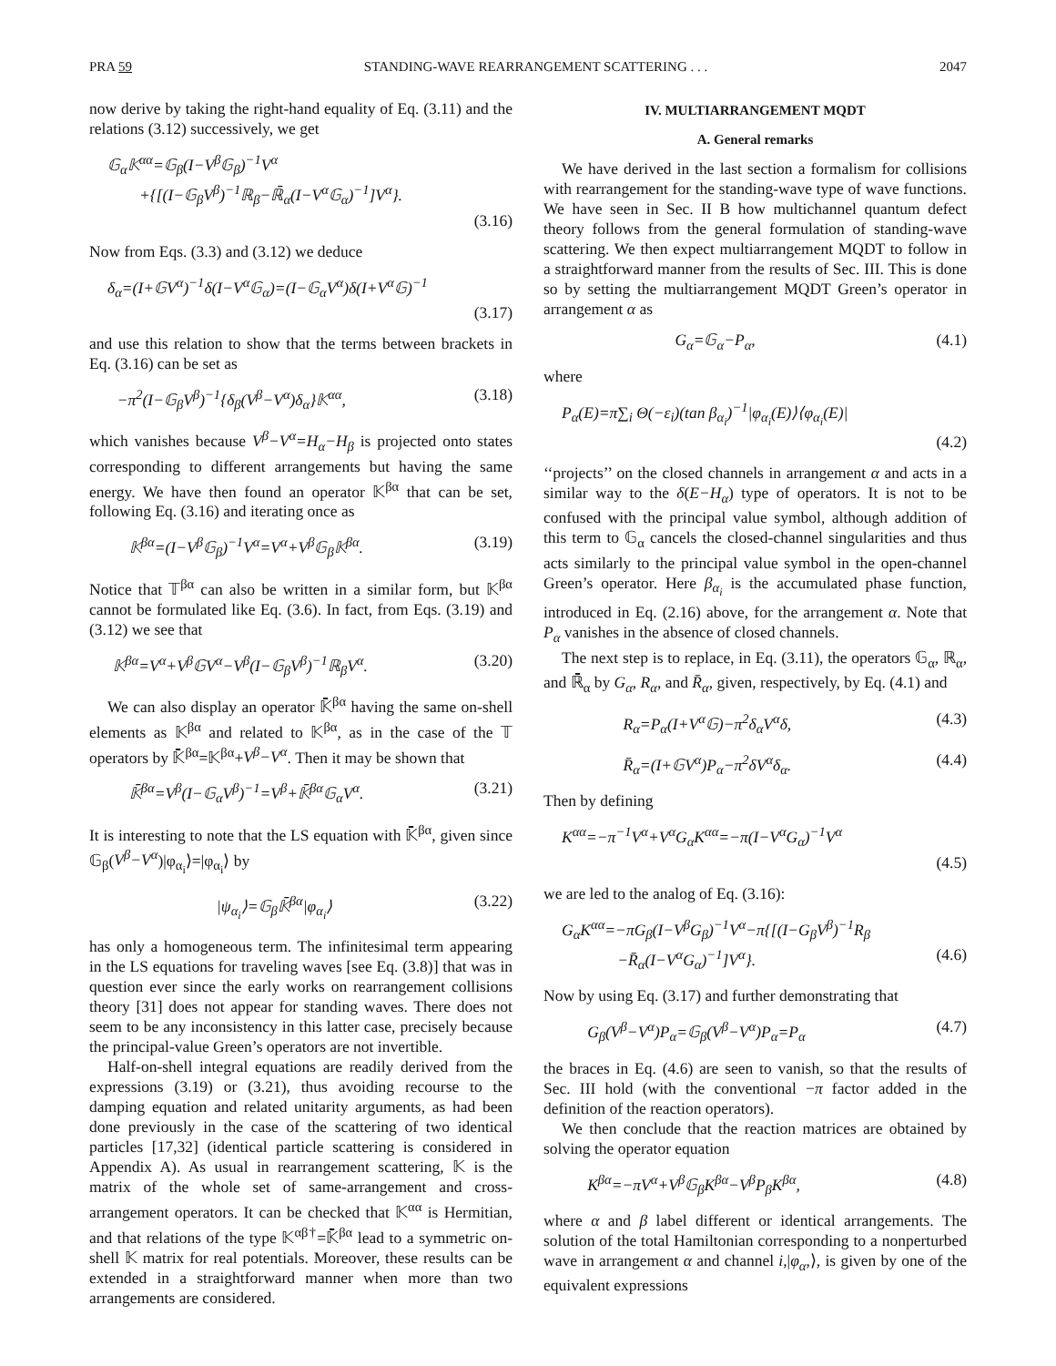PRA 59 STANDING-WAVE REARRANGEMENT SCATTERING . . . 2047
now derive by taking the right-hand equality of Eq. (3.11) and the relations (3.12) successively, we get
𝔾<sub>α</sub>𝕂<sup>αα</sup>=𝔾<sub>β</sub>(I−V<sup>β</sup>𝔾<sub>β</sub>)<sup>−1</sup>V<sup>α</sup>
+{[(I−𝔾<sub>β</sub>V<sup>β</sup>)<sup>−1</sup>ℝ<sub>β</sub>−ℝ̄<sub>α</sub>(I−V<sup>α</sup>𝔾<sub>α</sub>)<sup>−1</sup>]V<sup>α</sup>}.
(3.16)
Now from Eqs. (3.3) and (3.12) we deduce
δ<sub>α</sub>=(I+𝔾V<sup>α</sup>)<sup>−1</sup>δ(I−V<sup>α</sup>𝔾<sub>α</sub>)=(I−𝔾<sub>α</sub>V<sup>α</sup>)δ(I+V<sup>α</sup>𝔾)<sup>−1</sup>
(3.17)
and use this relation to show that the terms between brackets in Eq. (3.16) can be set as
−π<sup>2</sup>(I−𝔾<sub>β</sub>V<sup>β</sup>)<sup>−1</sup>{δ<sub>β</sub>(V<sup>β</sup>−V<sup>α</sup>)δ<sub>α</sub>}𝕂<sup>αα</sup>, (3.18)
which vanishes because V<sup>β</sup>−V<sup>α</sup>=H<sub>α</sub>−H<sub>β</sub> is projected onto states corresponding to different arrangements but having the same energy. We have then found an operator 𝕂<sup>βα</sup> that can be set, following Eq. (3.16) and iterating once as
𝕂<sup>βα</sup>=(I−V<sup>β</sup>𝔾<sub>β</sub>)<sup>−1</sup>V<sup>α</sup>=V<sup>α</sup>+V<sup>β</sup>𝔾<sub>β</sub>𝕂<sup>βα</sup>. (3.19)
Notice that 𝕋<sup>βα</sup> can also be written in a similar form, but 𝕂<sup>βα</sup> cannot be formulated like Eq. (3.6). In fact, from Eqs. (3.19) and (3.12) we see that
𝕂<sup>βα</sup>=V<sup>α</sup>+V<sup>β</sup>𝔾V<sup>α</sup>−V<sup>β</sup>(I−𝔾<sub>β</sub>V<sup>β</sup>)<sup>−1</sup>ℝ<sub>β</sub>V<sup>α</sup>. (3.20)
We can also display an operator 𝕂̄<sup>βα</sup> having the same on-shell elements as 𝕂<sup>βα</sup> and related to 𝕂<sup>βα</sup>, as in the case of the 𝕋 operators by 𝕂̄<sup>βα</sup>=𝕂<sup>βα</sup>+V<sup>β</sup>−V<sup>α</sup>. Then it may be shown that
𝕂̄<sup>βα</sup>=V<sup>β</sup>(I−𝔾<sub>α</sub>V<sup>β</sup>)<sup>−1</sup>=V<sup>β</sup>+𝕂̄<sup>βα</sup>𝔾<sub>α</sub>V<sup>α</sup>. (3.21)
It is interesting to note that the LS equation with 𝕂̄<sup>βα</sup>, given since 𝔾<sub>β</sub>(V<sup>β</sup>−V<sup>α</sup>)|φ<sub>α<sub>i</sub></sub>⟩=|φ<sub>α<sub>i</sub></sub>⟩ by
|ψ<sub>α<sub>i</sub></sub>⟩=𝔾<sub>β</sub>𝕂̄<sup>βα</sup>|φ<sub>α<sub>i</sub></sub>⟩ (3.22)
has only a homogeneous term. The infinitesimal term appearing in the LS equations for traveling waves [see Eq. (3.8)] that was in question ever since the early works on rearrangement collisions theory [31] does not appear for standing waves. There does not seem to be any inconsistency in this latter case, precisely because the principal-value Green’s operators are not invertible.
Half-on-shell integral equations are readily derived from the expressions (3.19) or (3.21), thus avoiding recourse to the damping equation and related unitarity arguments, as had been done previously in the case of the scattering of two identical particles [17,32] (identical particle scattering is considered in Appendix A). As usual in rearrangement scattering, 𝕂 is the matrix of the whole set of same-arrangement and cross-arrangement operators. It can be checked that 𝕂<sup>αα</sup> is Hermitian, and that relations of the type 𝕂<sup>αβ†</sup>=𝕂̄<sup>βα</sup> lead to a symmetric on-shell 𝕂 matrix for real potentials. Moreover, these results can be extended in a straightforward manner when more than two arrangements are considered.
IV. MULTIARRANGEMENT MQDT
A. General remarks
We have derived in the last section a formalism for collisions with rearrangement for the standing-wave type of wave functions. We have seen in Sec. II B how multichannel quantum defect theory follows from the general formulation of standing-wave scattering. We then expect multiarrangement MQDT to follow in a straightforward manner from the results of Sec. III. This is done so by setting the multiarrangement MQDT Green’s operator in arrangement α as
G<sub>α</sub>=𝔾<sub>α</sub>−P<sub>α</sub>, (4.1)
where
P<sub>α</sub>(E)=π∑<sub>i</sub> Θ(−ε<sub>i</sub>)(tan β<sub>α<sub>i</sub></sub>)<sup>−1</sup>|φ<sub>α<sub>i</sub></sub>(E)⟩⟨φ<sub>α<sub>i</sub></sub>(E)|
(4.2)
‘‘projects’’ on the closed channels in arrangement α and acts in a similar way to the δ(E−H<sub>α</sub>) type of operators. It is not to be confused with the principal value symbol, although addition of this term to 𝔾<sub>α</sub> cancels the closed-channel singularities and thus acts similarly to the principal value symbol in the open-channel Green’s operator. Here β<sub>α<sub>i</sub></sub> is the accumulated phase function, introduced in Eq. (2.16) above, for the arrangement α. Note that P<sub>α</sub> vanishes in the absence of closed channels.
The next step is to replace, in Eq. (3.11), the operators 𝔾<sub>α</sub>, ℝ<sub>α</sub>, and ℝ̄<sub>α</sub> by G<sub>α</sub>, R<sub>α</sub>, and R̄<sub>α</sub>, given, respectively, by Eq. (4.1) and
R<sub>α</sub>=P<sub>α</sub>(I+V<sup>α</sup>𝔾)−π<sup>2</sup>δ<sub>α</sub>V<sup>α</sup>δ, (4.3)
R̄<sub>α</sub>=(I+𝔾V<sup>α</sup>)P<sub>α</sub>−π<sup>2</sup>δV<sup>α</sup>δ<sub>α</sub>. (4.4)
Then by defining
K<sup>αα</sup>=−π<sup>−1</sup>V<sup>α</sup>+V<sup>α</sup>G<sub>α</sub>K<sup>αα</sup>=−π(I−V<sup>α</sup>G<sub>α</sub>)<sup>−1</sup>V<sup>α</sup>
(4.5)
we are led to the analog of Eq. (3.16):
G<sub>α</sub>K<sup>αα</sup>=−πG<sub>β</sub>(I−V<sup>β</sup>G<sub>β</sub>)<sup>−1</sup>V<sup>α</sup>−π{[(I−G<sub>β</sub>V<sup>β</sup>)<sup>−1</sup>R<sub>β</sub>
−R̄<sub>α</sub>(I−V<sup>α</sup>G<sub>α</sub>)<sup>−1</sup>]V<sup>α</sup>}. (4.6)
Now by using Eq. (3.17) and further demonstrating that
G<sub>β</sub>(V<sup>β</sup>−V<sup>α</sup>)P<sub>α</sub>=𝔾<sub>β</sub>(V<sup>β</sup>−V<sup>α</sup>)P<sub>α</sub>=P<sub>α</sub> (4.7)
the braces in Eq. (4.6) are seen to vanish, so that the results of Sec. III hold (with the conventional −π factor added in the definition of the reaction operators).
We then conclude that the reaction matrices are obtained by solving the operator equation
K<sup>βα</sup>=−πV<sup>α</sup>+V<sup>β</sup>𝔾<sub>β</sub>K<sup>βα</sup>−V<sup>β</sup>P<sub>β</sub>K<sup>βα</sup>, (4.8)
where α and β label different or identical arrangements. The solution of the total Hamiltonian corresponding to a nonperturbed wave in arrangement α and channel i,|φ<sub>α</sub>,⟩, is given by one of the equivalent expressions